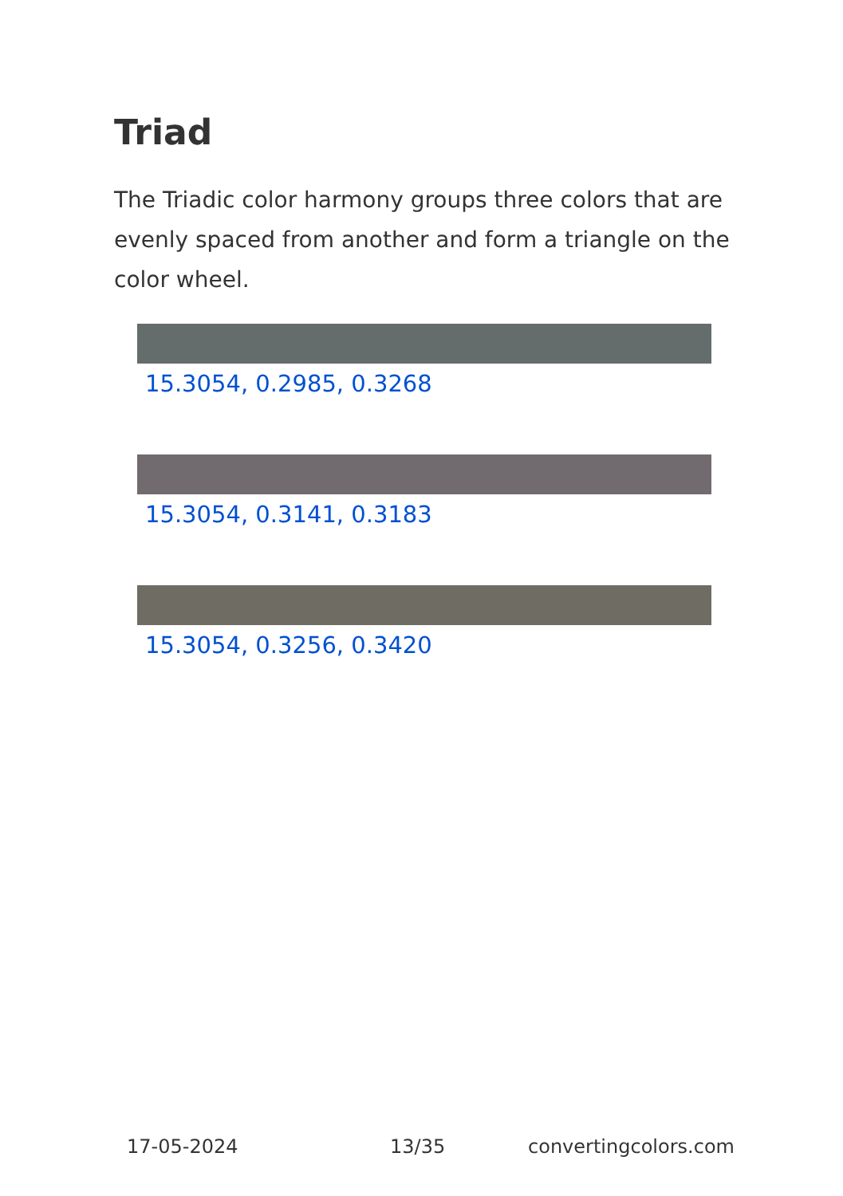Triad
The Triadic color harmony groups three colors that are evenly spaced from another and form a triangle on the color wheel.
15.3054, 0.2985, 0.3268
15.3054, 0.3141, 0.3183
15.3054, 0.3256, 0.3420
17-05-2024 13/35 convertingcolors.com